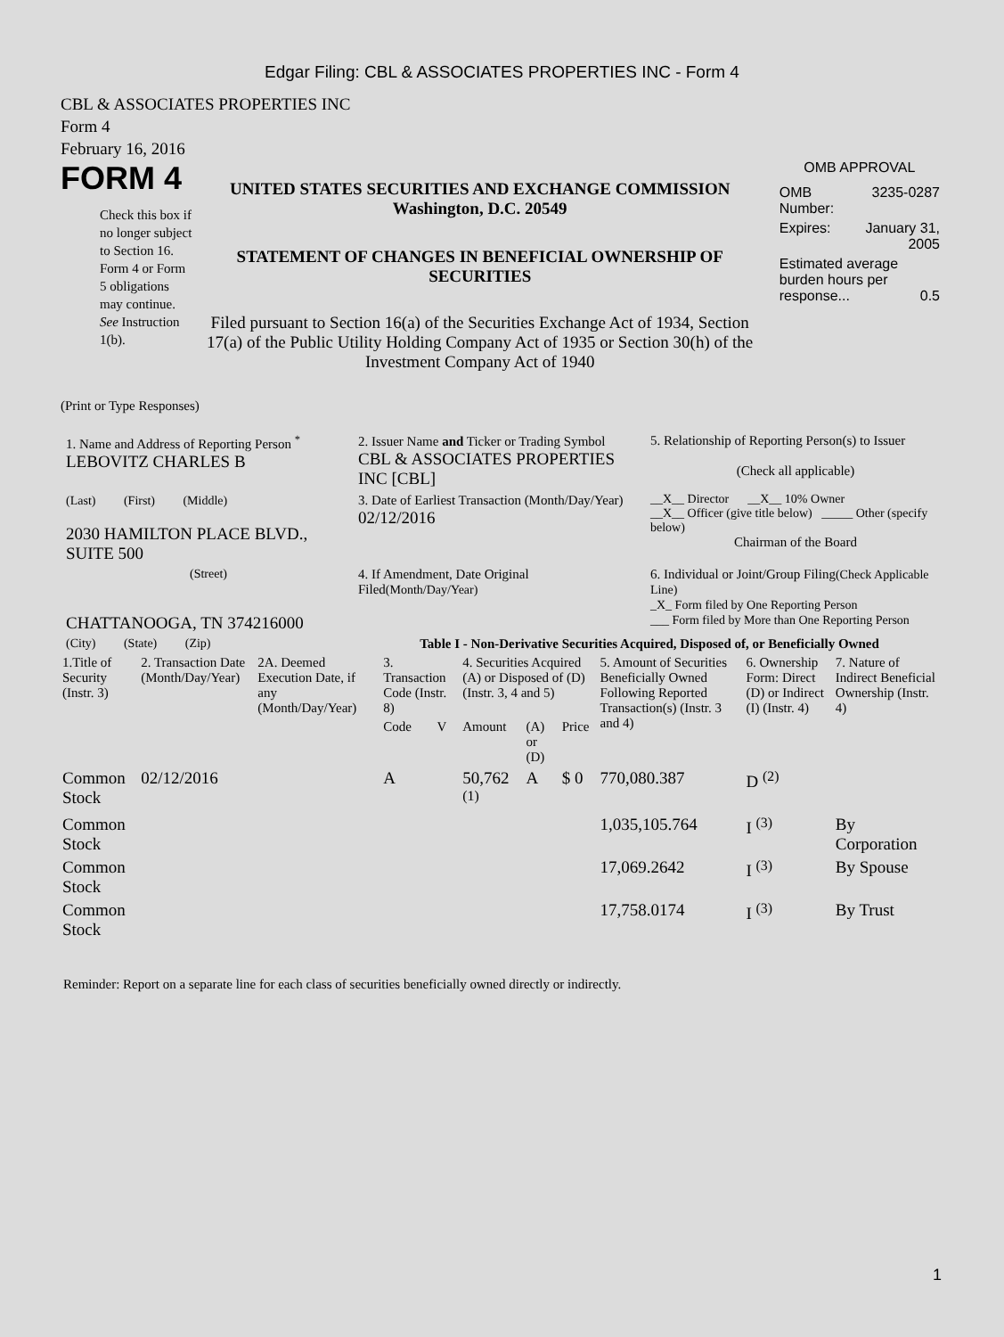Edgar Filing: CBL & ASSOCIATES PROPERTIES INC - Form 4
CBL & ASSOCIATES PROPERTIES INC
Form 4
February 16, 2016
FORM 4
Check this box if no longer subject to Section 16. Form 4 or Form 5 obligations may continue. See Instruction 1(b).
UNITED STATES SECURITIES AND EXCHANGE COMMISSION
Washington, D.C. 20549
STATEMENT OF CHANGES IN BENEFICIAL OWNERSHIP OF SECURITIES
Filed pursuant to Section 16(a) of the Securities Exchange Act of 1934, Section 17(a) of the Public Utility Holding Company Act of 1935 or Section 30(h) of the Investment Company Act of 1940
OMB APPROVAL
| OMB Number: | 3235-0287 |
| Expires: | January 31, 2005 |
| Estimated average burden hours per response... 0.5 | |
(Print or Type Responses)
| 1. Name and Address of Reporting Person <sup>*</sup> LEBOVITZ CHARLES B | 2. Issuer Name and Ticker or Trading Symbol CBL & ASSOCIATES PROPERTIES INC [CBL] | 5. Relationship of Reporting Person(s) to Issuer (Check all applicable) |
| (Last) (First) (Middle) 2030 HAMILTON PLACE BLVD., SUITE 500 | 3. Date of Earliest Transaction (Month/Day/Year) 02/12/2016 | __X__ Director __X__ 10% Owner __X__ Officer (give title below) _____ Other (specify below) Chairman of the Board |
| (Street) CHATTANOOGA, TN 374216000 | 4. If Amendment, Date Original Filed (Month/Day/Year) | 6. Individual or Joint/Group Filing (Check Applicable Line) _X_ Form filed by One Reporting Person ___ Form filed by More than One Reporting Person |
| (City) (State) (Zip) | Table I - Non-Derivative Securities Acquired, Disposed of, or Beneficially Owned | |
| 1.Title of Security (Instr. 3) | 2. Transaction Date (Month/Day/Year) | 2A. Deemed Execution Date, if any (Month/Day/Year) | 3. Transaction Code (Instr. 8) | | 4. Securities Acquired (A) or Disposed of (D) (Instr. 3, 4 and 5) | | | 5. Amount of Securities Beneficially Owned Following Reported Transaction(s) (Instr. 3 and 4) | 6. Ownership Form: Direct (D) or Indirect (I) (Instr. 4) | 7. Nature of Indirect Beneficial Ownership (Instr. 4) |
| --- | --- | --- | --- | --- | --- | --- | --- | --- | --- | --- |
| | | | Code | V | Amount | (A) or (D) | Price | | | |
| Common Stock | 02/12/2016 | | A | | 50,762 <sup>(1)</sup> | A | $ 0 | 770,080.387 | D <sup>(2)</sup> | |
| Common Stock | | | | | | | | 1,035,105.764 | I <sup>(3)</sup> | By Corporation |
| Common Stock | | | | | | | | 17,069.2642 | I <sup>(3)</sup> | By Spouse |
| Common Stock | | | | | | | | 17,758.0174 | I <sup>(3)</sup> | By Trust |
Reminder: Report on a separate line for each class of securities beneficially owned directly or indirectly.
1